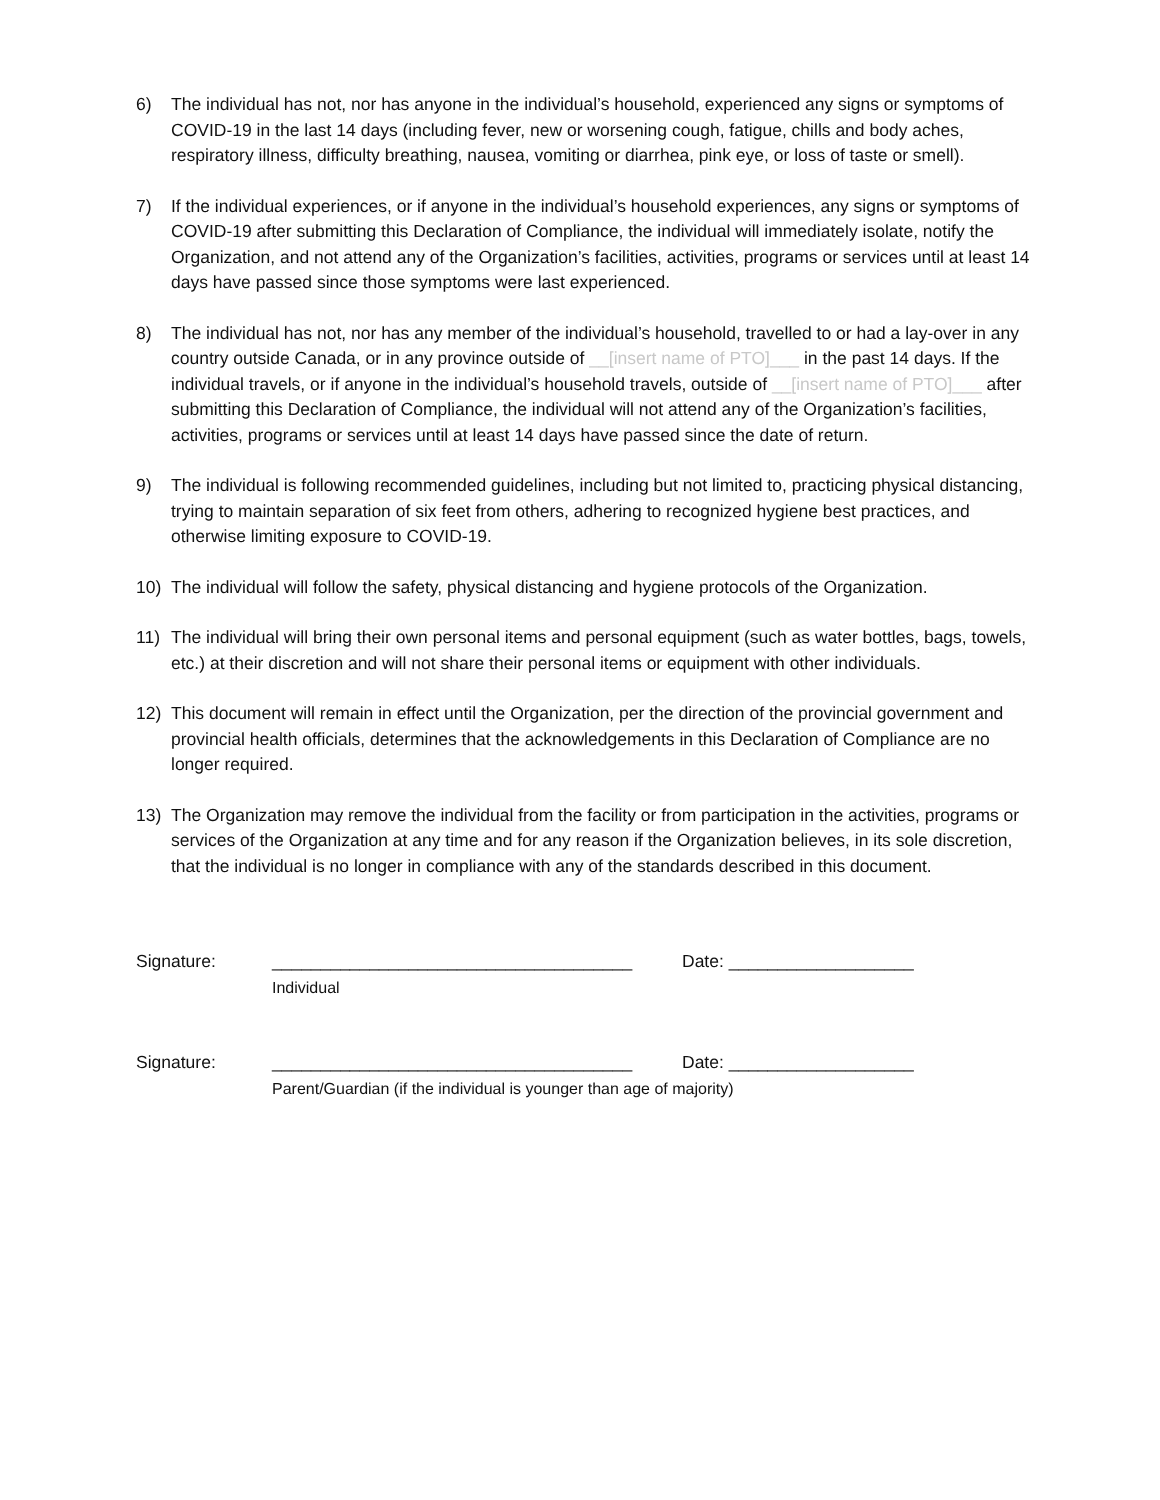6) The individual has not, nor has anyone in the individual’s household, experienced any signs or symptoms of COVID-19 in the last 14 days (including fever, new or worsening cough, fatigue, chills and body aches, respiratory illness, difficulty breathing, nausea, vomiting or diarrhea, pink eye, or loss of taste or smell).
7) If the individual experiences, or if anyone in the individual’s household experiences, any signs or symptoms of COVID-19 after submitting this Declaration of Compliance, the individual will immediately isolate, notify the Organization, and not attend any of the Organization’s facilities, activities, programs or services until at least 14 days have passed since those symptoms were last experienced.
8) The individual has not, nor has any member of the individual’s household, travelled to or had a lay-over in any country outside Canada, or in any province outside of __[insert name of PTO]___ in the past 14 days. If the individual travels, or if anyone in the individual’s household travels, outside of __[insert name of PTO]___ after submitting this Declaration of Compliance, the individual will not attend any of the Organization’s facilities, activities, programs or services until at least 14 days have passed since the date of return.
9) The individual is following recommended guidelines, including but not limited to, practicing physical distancing, trying to maintain separation of six feet from others, adhering to recognized hygiene best practices, and otherwise limiting exposure to COVID-19.
10) The individual will follow the safety, physical distancing and hygiene protocols of the Organization.
11) The individual will bring their own personal items and personal equipment (such as water bottles, bags, towels, etc.) at their discretion and will not share their personal items or equipment with other individuals.
12) This document will remain in effect until the Organization, per the direction of the provincial government and provincial health officials, determines that the acknowledgements in this Declaration of Compliance are no longer required.
13) The Organization may remove the individual from the facility or from participation in the activities, programs or services of the Organization at any time and for any reason if the Organization believes, in its sole discretion, that the individual is no longer in compliance with any of the standards described in this document.
Signature: _____________________________________
Individual
Date: ___________________
Signature: _____________________________________
Parent/Guardian (if the individual is younger than age of majority)
Date: ___________________